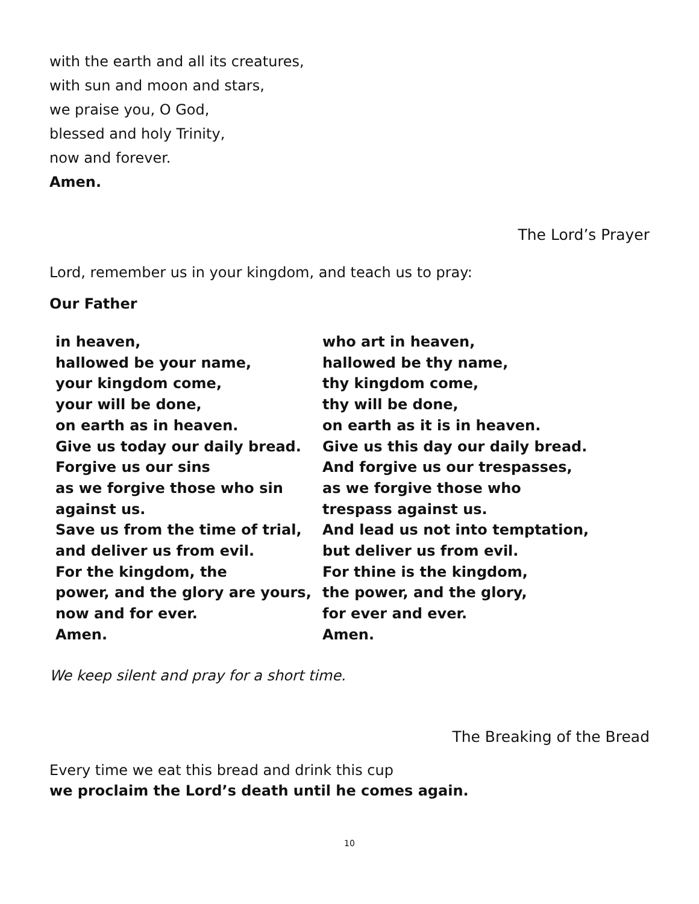with the earth and all its creatures,
with sun and moon and stars,
we praise you, O God,
blessed and holy Trinity,
now and forever.
Amen.
The Lord’s Prayer
Lord, remember us in your kingdom, and teach us to pray:
Our Father
in heaven,
hallowed be your name,
your kingdom come,
your will be done,
on earth as in heaven.
Give us today our daily bread.
Forgive us our sins
as we forgive those who sin
against us.
Save us from the time of trial,
and deliver us from evil.
For the kingdom, the
power, and the glory are yours,
now and for ever.
Amen.
who art in heaven,
hallowed be thy name,
thy kingdom come,
thy will be done,
on earth as it is in heaven.
Give us this day our daily bread.
And forgive us our trespasses,
as we forgive those who
trespass against us.
And lead us not into temptation,
but deliver us from evil.
For thine is the kingdom,
the power, and the glory,
for ever and ever.
Amen.
We keep silent and pray for a short time.
The Breaking of the Bread
Every time we eat this bread and drink this cup
we proclaim the Lord’s death until he comes again.
10